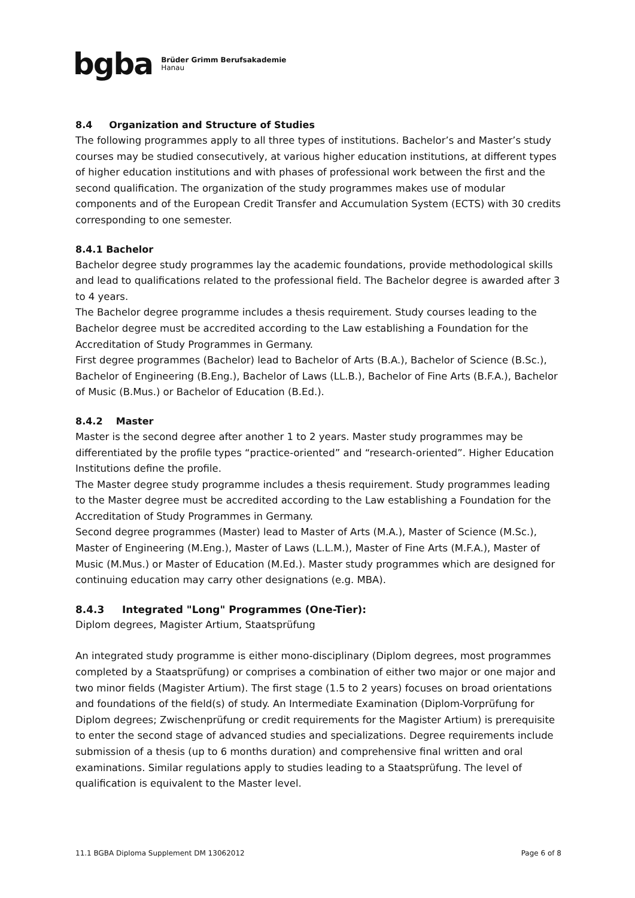bgba Brüder Grimm Berufsakademie
Hanau
8.4 Organization and Structure of Studies
The following programmes apply to all three types of institutions. Bachelor’s and Master’s study courses may be studied consecutively, at various higher education institutions, at different types of higher education institutions and with phases of professional work between the first and the second qualification. The organization of the study programmes makes use of modular components and of the European Credit Transfer and Accumulation System (ECTS) with 30 credits corresponding to one semester.
8.4.1 Bachelor
Bachelor degree study programmes lay the academic foundations, provide methodological skills and lead to qualifications related to the professional field. The Bachelor degree is awarded after 3 to 4 years.
The Bachelor degree programme includes a thesis requirement. Study courses leading to the Bachelor degree must be accredited according to the Law establishing a Foundation for the Accreditation of Study Programmes in Germany.
First degree programmes (Bachelor) lead to Bachelor of Arts (B.A.), Bachelor of Science (B.Sc.), Bachelor of Engineering (B.Eng.), Bachelor of Laws (LL.B.), Bachelor of Fine Arts (B.F.A.), Bachelor of Music (B.Mus.) or Bachelor of Education (B.Ed.).
8.4.2 Master
Master is the second degree after another 1 to 2 years. Master study programmes may be differentiated by the profile types “practice-oriented” and “research-oriented”. Higher Education Institutions define the profile.
The Master degree study programme includes a thesis requirement. Study programmes leading to the Master degree must be accredited according to the Law establishing a Foundation for the Accreditation of Study Programmes in Germany.
Second degree programmes (Master) lead to Master of Arts (M.A.), Master of Science (M.Sc.), Master of Engineering (M.Eng.), Master of Laws (L.L.M.), Master of Fine Arts (M.F.A.), Master of Music (M.Mus.) or Master of Education (M.Ed.). Master study programmes which are designed for continuing education may carry other designations (e.g. MBA).
8.4.3 Integrated "Long" Programmes (One-Tier):
Diplom degrees, Magister Artium, Staatsprüfung
An integrated study programme is either mono-disciplinary (Diplom degrees, most programmes completed by a Staatsprüfung) or comprises a combination of either two major or one major and two minor fields (Magister Artium). The first stage (1.5 to 2 years) focuses on broad orientations and foundations of the field(s) of study. An Intermediate Examination (Diplom-Vorprüfung for Diplom degrees; Zwischenprüfung or credit requirements for the Magister Artium) is prerequisite to enter the second stage of advanced studies and specializations. Degree requirements include submission of a thesis (up to 6 months duration) and comprehensive final written and oral examinations. Similar regulations apply to studies leading to a Staatsprüfung. The level of qualification is equivalent to the Master level.
11.1 BGBA Diploma Supplement DM 13062012 Page 6 of 8